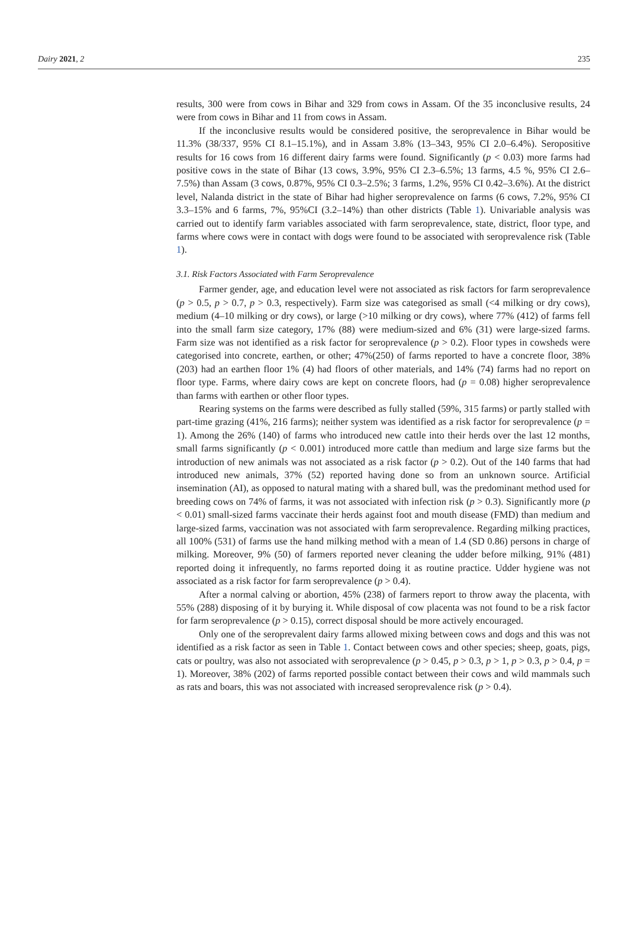Dairy 2021, 2 235
results, 300 were from cows in Bihar and 329 from cows in Assam. Of the 35 inconclusive results, 24 were from cows in Bihar and 11 from cows in Assam.
If the inconclusive results would be considered positive, the seroprevalence in Bihar would be 11.3% (38/337, 95% CI 8.1–15.1%), and in Assam 3.8% (13–343, 95% CI 2.0–6.4%). Seropositive results for 16 cows from 16 different dairy farms were found. Significantly (p < 0.03) more farms had positive cows in the state of Bihar (13 cows, 3.9%, 95% CI 2.3–6.5%; 13 farms, 4.5 %, 95% CI 2.6–7.5%) than Assam (3 cows, 0.87%, 95% CI 0.3–2.5%; 3 farms, 1.2%, 95% CI 0.42–3.6%). At the district level, Nalanda district in the state of Bihar had higher seroprevalence on farms (6 cows, 7.2%, 95% CI 3.3–15% and 6 farms, 7%, 95%CI (3.2–14%) than other districts (Table 1). Univariable analysis was carried out to identify farm variables associated with farm seroprevalence, state, district, floor type, and farms where cows were in contact with dogs were found to be associated with seroprevalence risk (Table 1).
3.1. Risk Factors Associated with Farm Seroprevalence
Farmer gender, age, and education level were not associated as risk factors for farm seroprevalence (p > 0.5, p > 0.7, p > 0.3, respectively). Farm size was categorised as small (<4 milking or dry cows), medium (4–10 milking or dry cows), or large (>10 milking or dry cows), where 77% (412) of farms fell into the small farm size category, 17% (88) were medium-sized and 6% (31) were large-sized farms. Farm size was not identified as a risk factor for seroprevalence (p > 0.2). Floor types in cowsheds were categorised into concrete, earthen, or other; 47%(250) of farms reported to have a concrete floor, 38% (203) had an earthen floor 1% (4) had floors of other materials, and 14% (74) farms had no report on floor type. Farms, where dairy cows are kept on concrete floors, had (p = 0.08) higher seroprevalence than farms with earthen or other floor types.
Rearing systems on the farms were described as fully stalled (59%, 315 farms) or partly stalled with part-time grazing (41%, 216 farms); neither system was identified as a risk factor for seroprevalence (p = 1). Among the 26% (140) of farms who introduced new cattle into their herds over the last 12 months, small farms significantly (p < 0.001) introduced more cattle than medium and large size farms but the introduction of new animals was not associated as a risk factor (p > 0.2). Out of the 140 farms that had introduced new animals, 37% (52) reported having done so from an unknown source. Artificial insemination (AI), as opposed to natural mating with a shared bull, was the predominant method used for breeding cows on 74% of farms, it was not associated with infection risk (p > 0.3). Significantly more (p < 0.01) small-sized farms vaccinate their herds against foot and mouth disease (FMD) than medium and large-sized farms, vaccination was not associated with farm seroprevalence. Regarding milking practices, all 100% (531) of farms use the hand milking method with a mean of 1.4 (SD 0.86) persons in charge of milking. Moreover, 9% (50) of farmers reported never cleaning the udder before milking, 91% (481) reported doing it infrequently, no farms reported doing it as routine practice. Udder hygiene was not associated as a risk factor for farm seroprevalence (p > 0.4).
After a normal calving or abortion, 45% (238) of farmers report to throw away the placenta, with 55% (288) disposing of it by burying it. While disposal of cow placenta was not found to be a risk factor for farm seroprevalence (p > 0.15), correct disposal should be more actively encouraged.
Only one of the seroprevalent dairy farms allowed mixing between cows and dogs and this was not identified as a risk factor as seen in Table 1. Contact between cows and other species; sheep, goats, pigs, cats or poultry, was also not associated with seroprevalence (p > 0.45, p > 0.3, p > 1, p > 0.3, p > 0.4, p = 1). Moreover, 38% (202) of farms reported possible contact between their cows and wild mammals such as rats and boars, this was not associated with increased seroprevalence risk (p > 0.4).